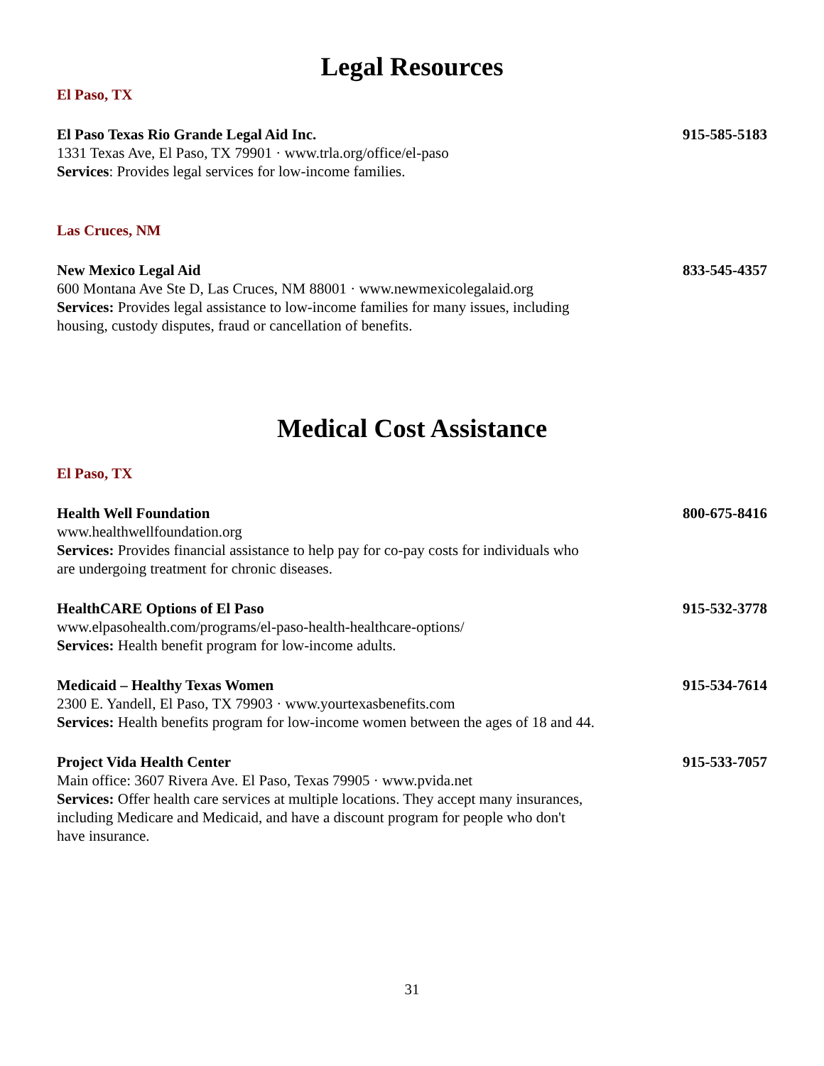Legal Resources
El Paso, TX
El Paso Texas Rio Grande Legal Aid Inc.
1331 Texas Ave, El Paso, TX 79901 · www.trla.org/office/el-paso
Services: Provides legal services for low-income families.
915-585-5183
Las Cruces, NM
New Mexico Legal Aid
600 Montana Ave Ste D, Las Cruces, NM 88001 · www.newmexicolegalaid.org
Services: Provides legal assistance to low-income families for many issues, including housing, custody disputes, fraud or cancellation of benefits.
833-545-4357
Medical Cost Assistance
El Paso, TX
Health Well Foundation
www.healthwellfoundation.org
Services: Provides financial assistance to help pay for co-pay costs for individuals who are undergoing treatment for chronic diseases.
800-675-8416
HealthCARE Options of El Paso
www.elpasohealth.com/programs/el-paso-health-healthcare-options/
Services: Health benefit program for low-income adults.
915-532-3778
Medicaid – Healthy Texas Women
2300 E. Yandell, El Paso, TX 79903 · www.yourtexasbenefits.com
Services: Health benefits program for low-income women between the ages of 18 and 44.
915-534-7614
Project Vida Health Center
Main office: 3607 Rivera Ave. El Paso, Texas 79905 · www.pvida.net
Services: Offer health care services at multiple locations. They accept many insurances, including Medicare and Medicaid, and have a discount program for people who don't have insurance.
915-533-7057
31